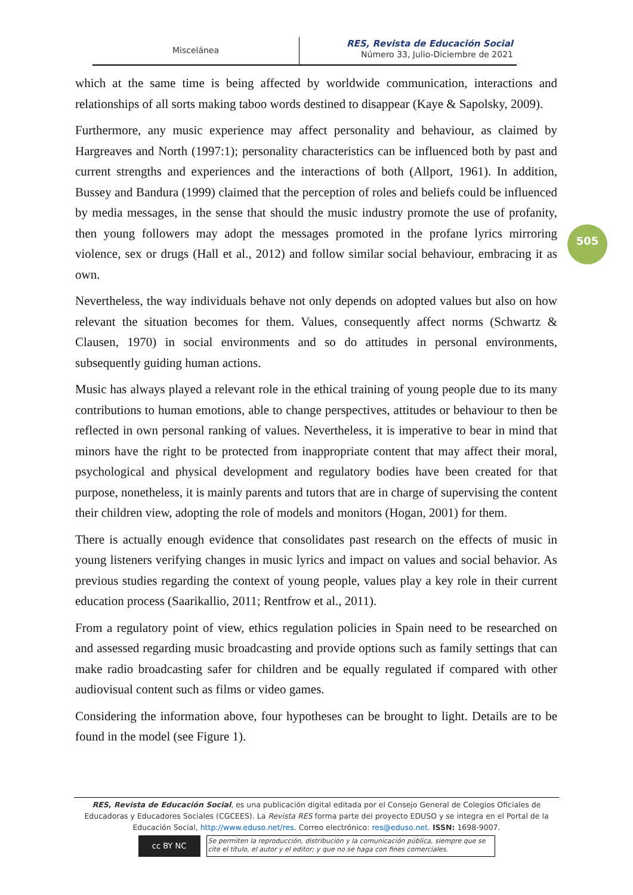Miscelánea
RES, Revista de Educación Social
Número 33, Julio-Diciembre de 2021
505
which at the same time is being affected by worldwide communication, interactions and relationships of all sorts making taboo words destined to disappear (Kaye & Sapolsky, 2009).
Furthermore, any music experience may affect personality and behaviour, as claimed by Hargreaves and North (1997:1); personality characteristics can be influenced both by past and current strengths and experiences and the interactions of both (Allport, 1961). In addition, Bussey and Bandura (1999) claimed that the perception of roles and beliefs could be influenced by media messages, in the sense that should the music industry promote the use of profanity, then young followers may adopt the messages promoted in the profane lyrics mirroring violence, sex or drugs (Hall et al., 2012) and follow similar social behaviour, embracing it as own.
Nevertheless, the way individuals behave not only depends on adopted values but also on how relevant the situation becomes for them. Values, consequently affect norms (Schwartz & Clausen, 1970) in social environments and so do attitudes in personal environments, subsequently guiding human actions.
Music has always played a relevant role in the ethical training of young people due to its many contributions to human emotions, able to change perspectives, attitudes or behaviour to then be reflected in own personal ranking of values. Nevertheless, it is imperative to bear in mind that minors have the right to be protected from inappropriate content that may affect their moral, psychological and physical development and regulatory bodies have been created for that purpose, nonetheless, it is mainly parents and tutors that are in charge of supervising the content their children view, adopting the role of models and monitors (Hogan, 2001) for them.
There is actually enough evidence that consolidates past research on the effects of music in young listeners verifying changes in music lyrics and impact on values and social behavior. As previous studies regarding the context of young people, values play a key role in their current education process (Saarikallio, 2011; Rentfrow et al., 2011).
From a regulatory point of view, ethics regulation policies in Spain need to be researched on and assessed regarding music broadcasting and provide options such as family settings that can make radio broadcasting safer for children and be equally regulated if compared with other audiovisual content such as films or video games.
Considering the information above, four hypotheses can be brought to light. Details are to be found in the model (see Figure 1).
RES, Revista de Educación Social, es una publicación digital editada por el Consejo General de Colegios Oficiales de Educadoras y Educadores Sociales (CGCEES). La Revista RES forma parte del proyecto EDUSO y se integra en el Portal de la Educación Social, http://www.eduso.net/res. Correo electrónico: res@eduso.net. ISSN: 1698-9007.
cc BY NC
Se permiten la reproducción, distribución y la comunicación pública, siempre que se cite el título, el autor y el editor; y que no se haga con fines comerciales.